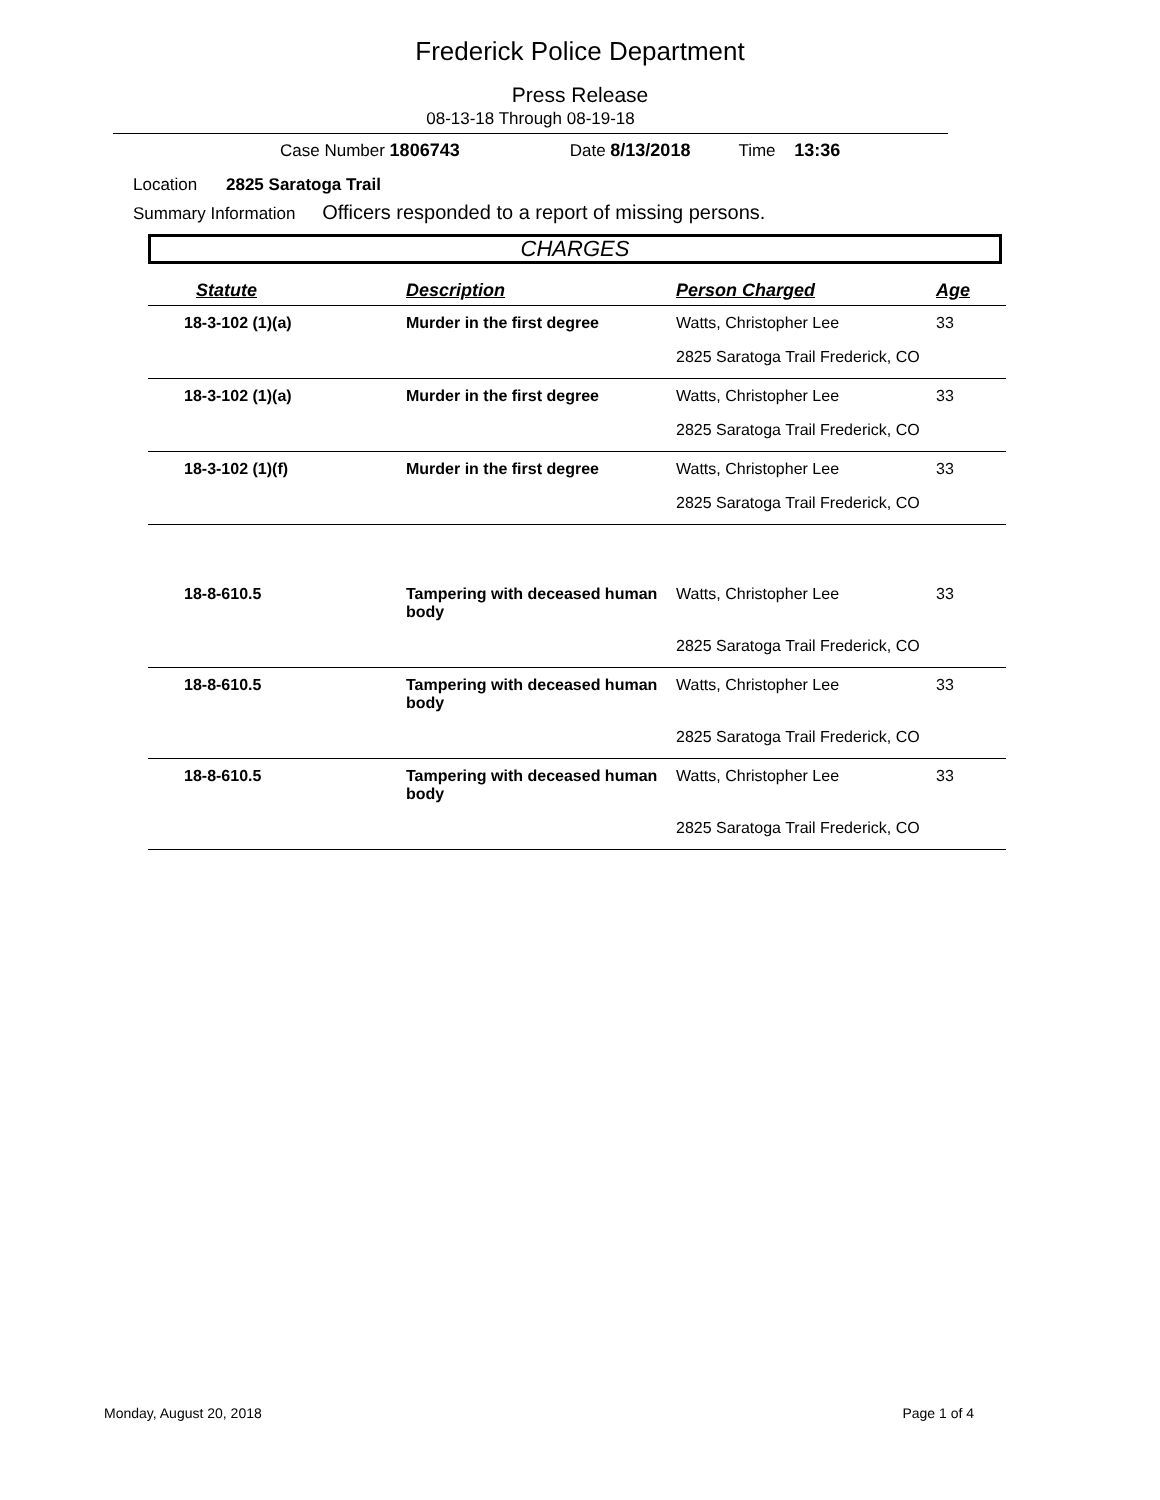Frederick Police Department
Press Release
08-13-18 Through 08-19-18
Case Number 1806743 Date 8/13/2018 Time 13:36
Location 2825 Saratoga Trail
Summary Information Officers responded to a report of missing persons.
CHARGES
| Statute | Description | Person Charged | Age |
| --- | --- | --- | --- |
| 18-3-102 (1)(a) | Murder in the first degree | Watts, Christopher Lee | 33 |
| | | 2825 Saratoga Trail Frederick, CO | |
| 18-3-102 (1)(a) | Murder in the first degree | Watts, Christopher Lee | 33 |
| | | 2825 Saratoga Trail Frederick, CO | |
| 18-3-102 (1)(f) | Murder in the first degree | Watts, Christopher Lee | 33 |
| | | 2825 Saratoga Trail Frederick, CO | |
| 18-8-610.5 | Tampering with deceased human body | Watts, Christopher Lee | 33 |
| | | 2825 Saratoga Trail Frederick, CO | |
| 18-8-610.5 | Tampering with deceased human body | Watts, Christopher Lee | 33 |
| | | 2825 Saratoga Trail Frederick, CO | |
| 18-8-610.5 | Tampering with deceased human body | Watts, Christopher Lee | 33 |
| | | 2825 Saratoga Trail Frederick, CO | |
Monday, August 20, 2018 Page 1 of 4